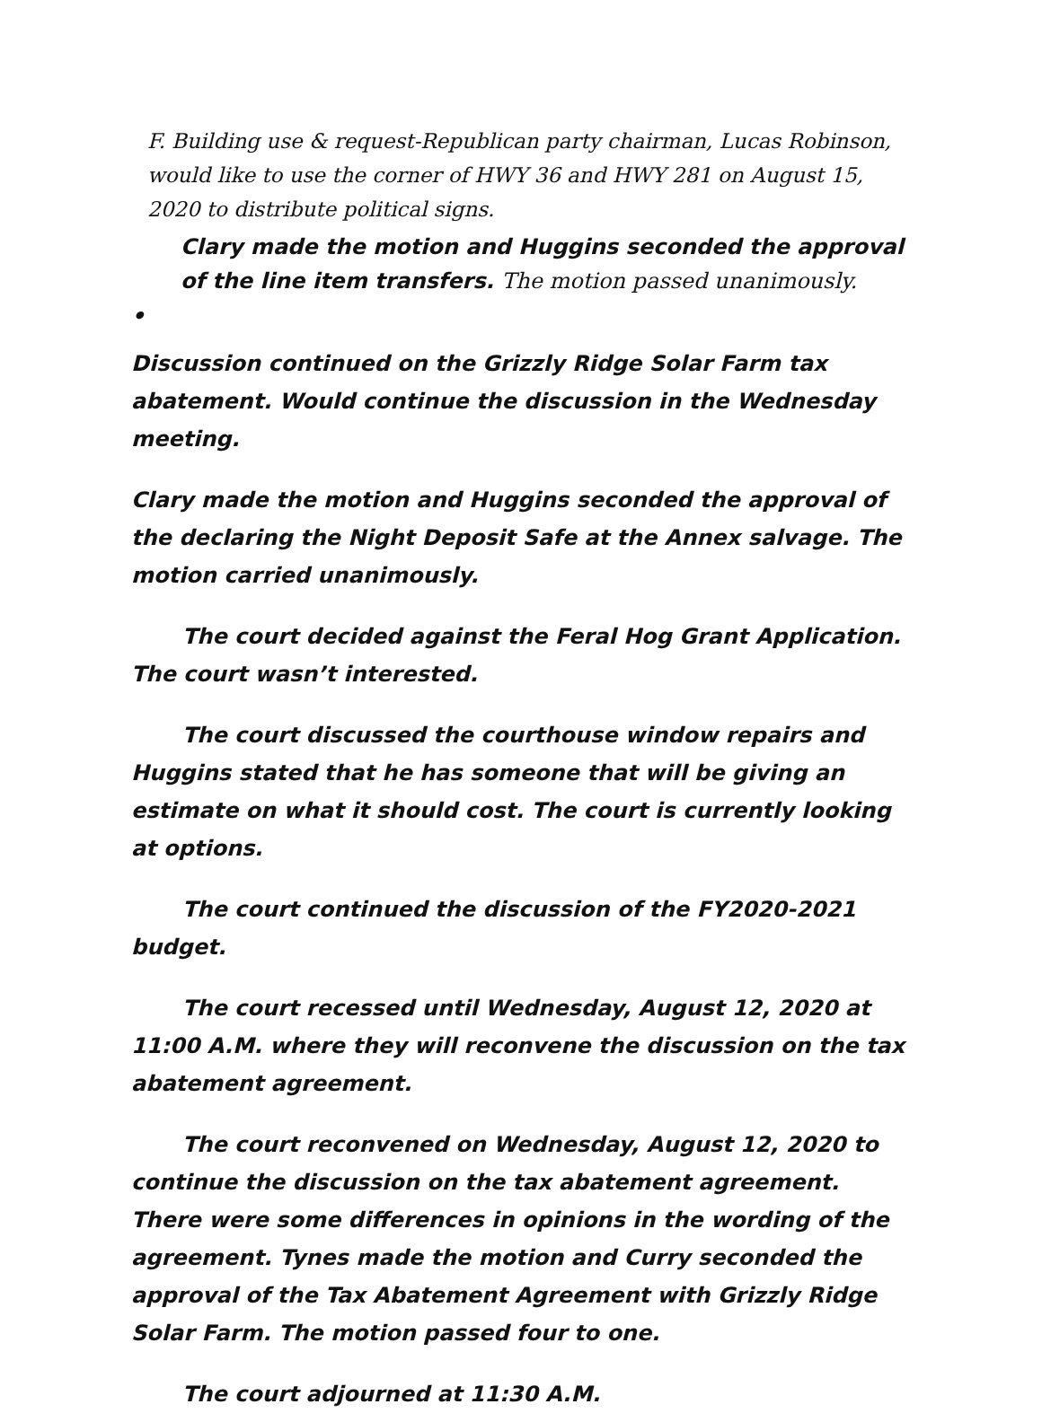F. Building use & request-Republican party chairman, Lucas Robinson, would like to use the corner of HWY 36 and HWY 281 on August 15, 2020 to distribute political signs.
Clary made the motion and Huggins seconded the approval of the line item transfers. The motion passed unanimously.
•
Discussion continued on the Grizzly Ridge Solar Farm tax abatement. Would continue the discussion in the Wednesday meeting.
Clary made the motion and Huggins seconded the approval of the declaring the Night Deposit Safe at the Annex salvage. The motion carried unanimously.
The court decided against the Feral Hog Grant Application. The court wasn’t interested.
The court discussed the courthouse window repairs and Huggins stated that he has someone that will be giving an estimate on what it should cost. The court is currently looking at options.
The court continued the discussion of the FY2020-2021 budget.
The court recessed until Wednesday, August 12, 2020 at 11:00 A.M. where they will reconvene the discussion on the tax abatement agreement.
The court reconvened on Wednesday, August 12, 2020 to continue the discussion on the tax abatement agreement. There were some differences in opinions in the wording of the agreement. Tynes made the motion and Curry seconded the approval of the Tax Abatement Agreement with Grizzly Ridge Solar Farm. The motion passed four to one.
The court adjourned at 11:30 A.M.